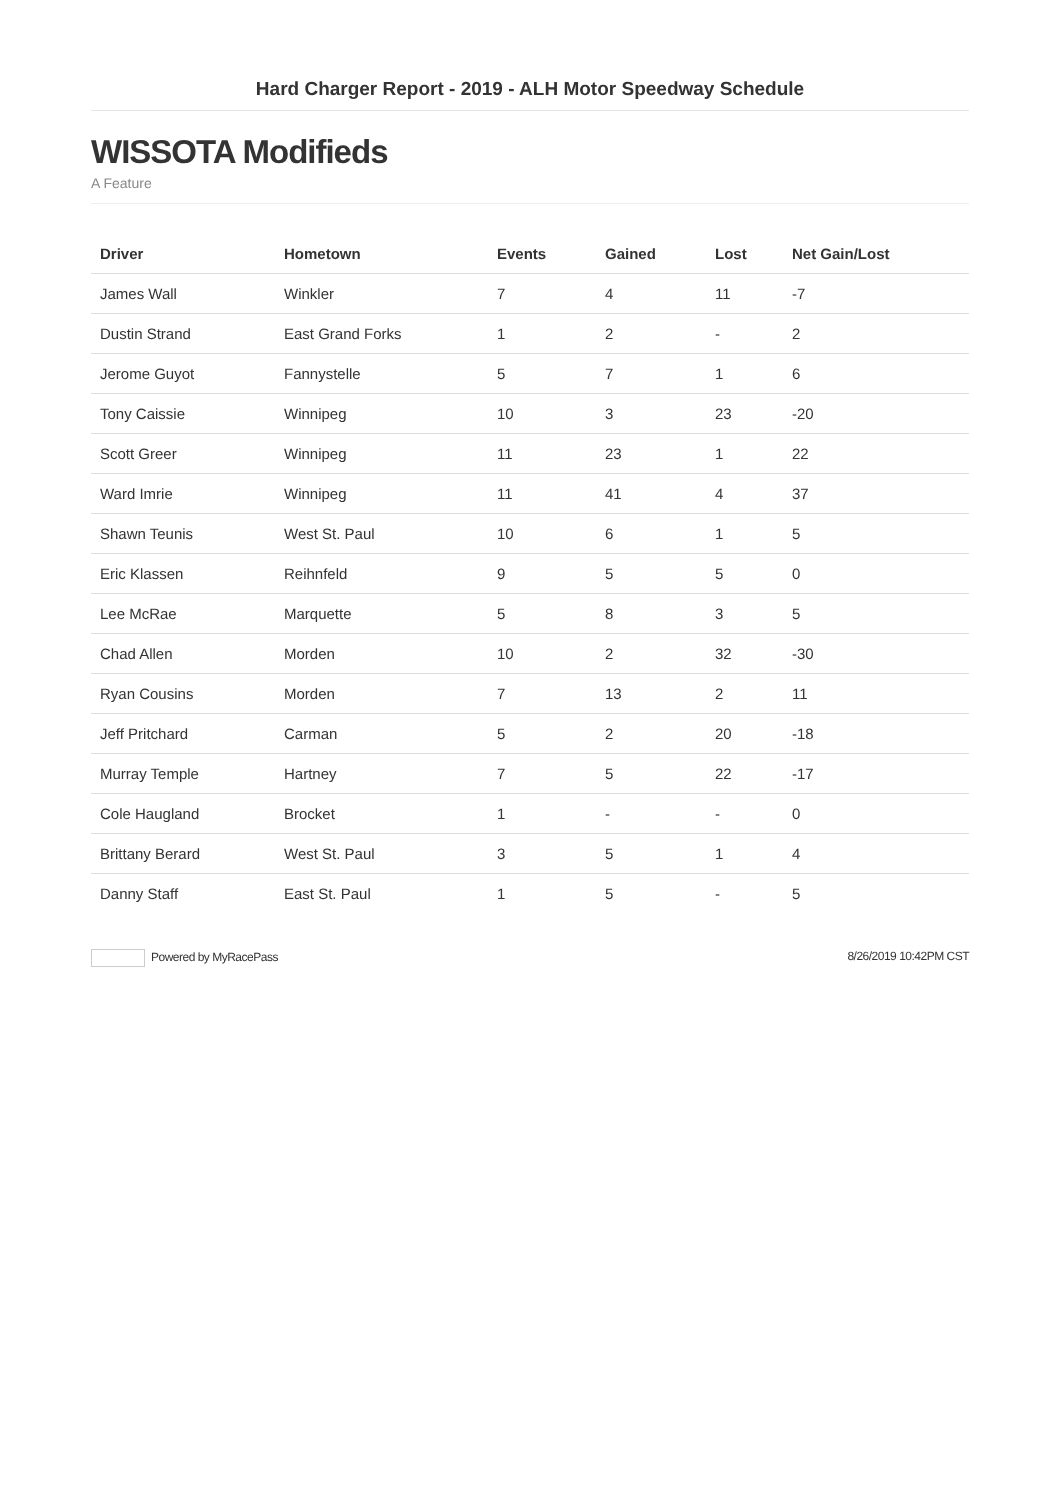Hard Charger Report - 2019 - ALH Motor Speedway Schedule
WISSOTA Modifieds
A Feature
| Driver | Hometown | Events | Gained | Lost | Net Gain/Lost |
| --- | --- | --- | --- | --- | --- |
| James Wall | Winkler | 7 | 4 | 11 | -7 |
| Dustin Strand | East Grand Forks | 1 | 2 | - | 2 |
| Jerome Guyot | Fannystelle | 5 | 7 | 1 | 6 |
| Tony Caissie | Winnipeg | 10 | 3 | 23 | -20 |
| Scott Greer | Winnipeg | 11 | 23 | 1 | 22 |
| Ward Imrie | Winnipeg | 11 | 41 | 4 | 37 |
| Shawn Teunis | West St. Paul | 10 | 6 | 1 | 5 |
| Eric Klassen | Reihnfeld | 9 | 5 | 5 | 0 |
| Lee McRae | Marquette | 5 | 8 | 3 | 5 |
| Chad Allen | Morden | 10 | 2 | 32 | -30 |
| Ryan Cousins | Morden | 7 | 13 | 2 | 11 |
| Jeff Pritchard | Carman | 5 | 2 | 20 | -18 |
| Murray Temple | Hartney | 7 | 5 | 22 | -17 |
| Cole Haugland | Brocket | 1 | - | - | 0 |
| Brittany Berard | West St. Paul | 3 | 5 | 1 | 4 |
| Danny Staff | East St. Paul | 1 | 5 | - | 5 |
Powered by MyRacePass 8/26/2019 10:42PM CST